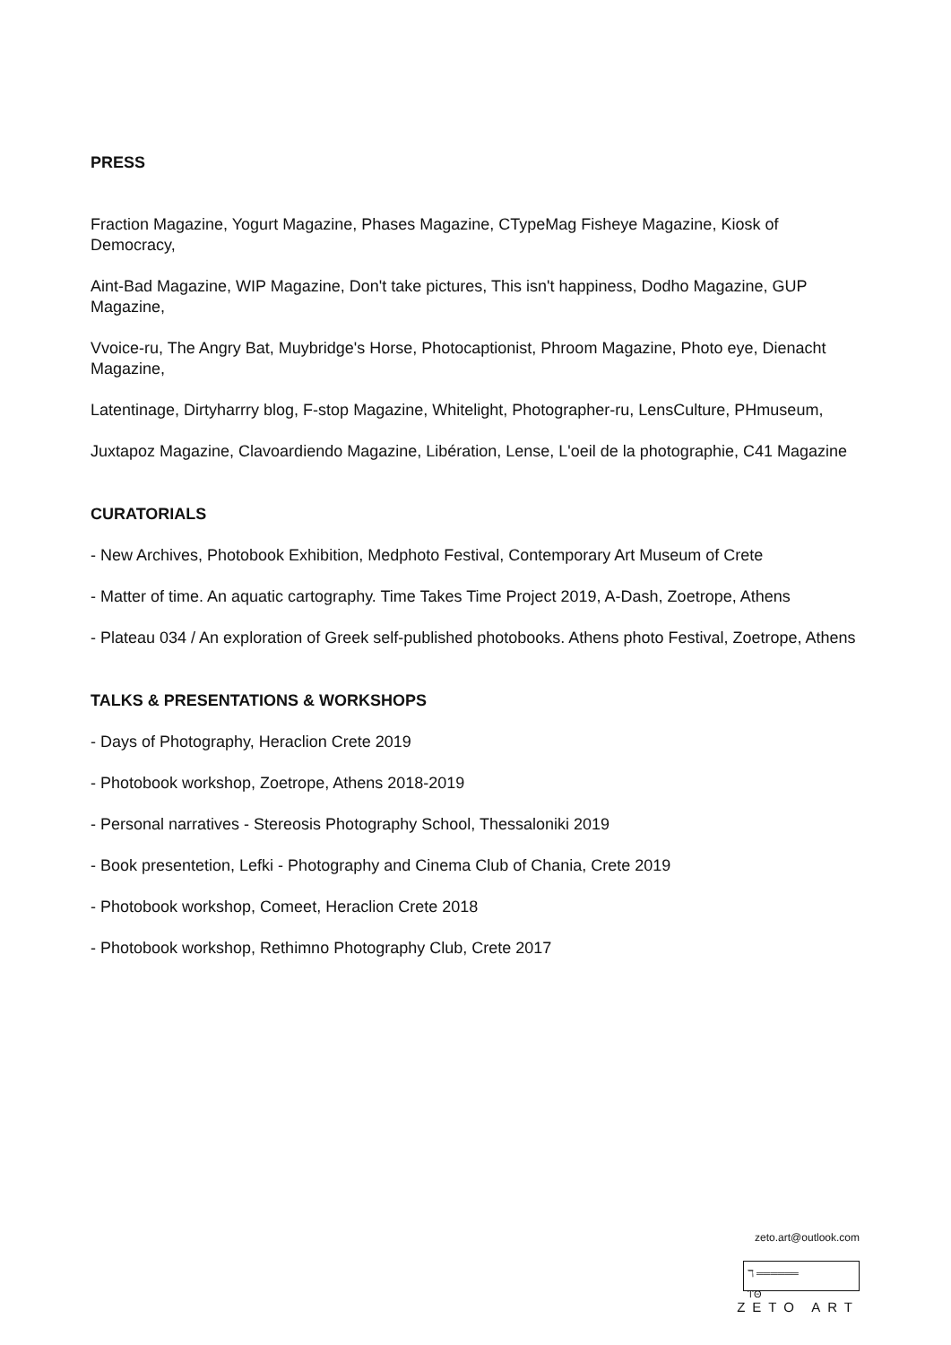PRESS
Fraction Magazine, Yogurt Magazine, Phases Magazine, CTypeMag Fisheye Magazine, Kiosk of Democracy,
Aint-Bad Magazine, WIP Magazine, Don't take pictures, This isn't happiness, Dodho Magazine, GUP Magazine,
Vvoice-ru, The Angry Bat, Muybridge's Horse, Photocaptionist, Phroom Magazine, Photo eye, Dienacht Magazine,
Latentinage, Dirtyharrry blog, F-stop Magazine, Whitelight, Photographer-ru, LensCulture, PHmuseum,
Juxtapoz Magazine, Clavoardiendo Magazine, Libération, Lense, L'oeil de la photographie, C41 Magazine
CURATORIALS
- New Archives, Photobook Exhibition, Medphoto Festival, Contemporary Art Museum of Crete
- Matter of time. An aquatic cartography. Time Takes Time Project 2019, A-Dash, Zoetrope, Athens
- Plateau 034 / An exploration of Greek self-published photobooks. Athens photo Festival, Zoetrope, Athens
TALKS & PRESENTATIONS & WORKSHOPS
- Days of Photography, Heraclion Crete 2019
- Photobook workshop, Zoetrope, Athens 2018-2019
- Personal narratives - Stereosis Photography School, Thessaloniki 2019
- Book presentetion, Lefki - Photography and Cinema Club of Chania, Crete 2019
- Photobook workshop, Comeet, Heraclion Crete 2018
- Photobook workshop, Rethimno Photography Club, Crete 2017
zeto.art@outlook.com
ℸ ══════
ⲦΘ
ZETO ART